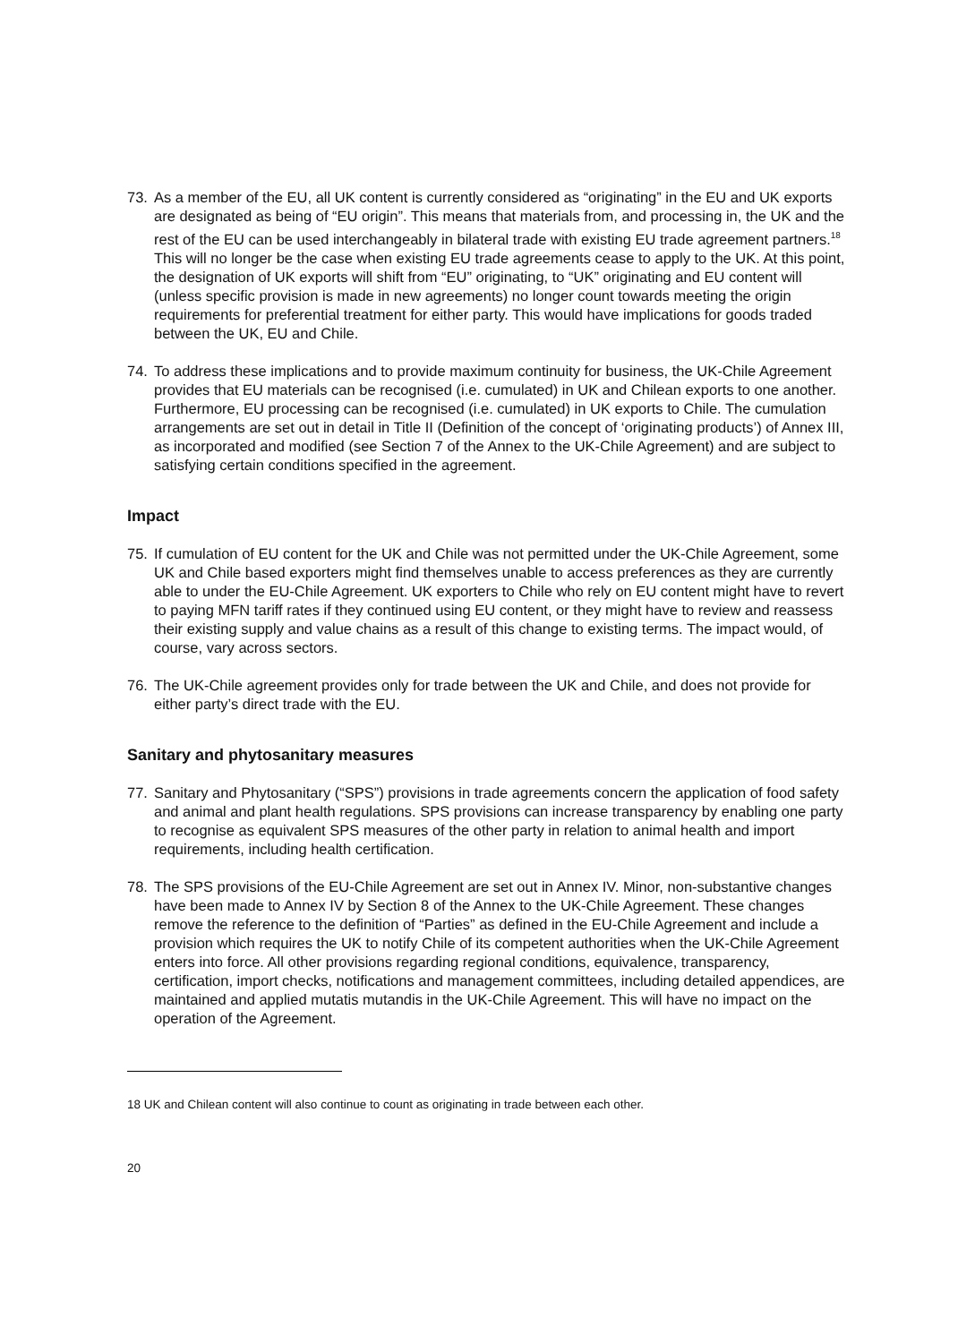73. As a member of the EU, all UK content is currently considered as “originating” in the EU and UK exports are designated as being of “EU origin”. This means that materials from, and processing in, the UK and the rest of the EU can be used interchangeably in bilateral trade with existing EU trade agreement partners.<sup>18</sup> This will no longer be the case when existing EU trade agreements cease to apply to the UK. At this point, the designation of UK exports will shift from “EU” originating, to “UK” originating and EU content will (unless specific provision is made in new agreements) no longer count towards meeting the origin requirements for preferential treatment for either party. This would have implications for goods traded between the UK, EU and Chile.
74. To address these implications and to provide maximum continuity for business, the UK-Chile Agreement provides that EU materials can be recognised (i.e. cumulated) in UK and Chilean exports to one another. Furthermore, EU processing can be recognised (i.e. cumulated) in UK exports to Chile. The cumulation arrangements are set out in detail in Title II (Definition of the concept of ‘originating products’) of Annex III, as incorporated and modified (see Section 7 of the Annex to the UK-Chile Agreement) and are subject to satisfying certain conditions specified in the agreement.
Impact
75. If cumulation of EU content for the UK and Chile was not permitted under the UK-Chile Agreement, some UK and Chile based exporters might find themselves unable to access preferences as they are currently able to under the EU-Chile Agreement. UK exporters to Chile who rely on EU content might have to revert to paying MFN tariff rates if they continued using EU content, or they might have to review and reassess their existing supply and value chains as a result of this change to existing terms. The impact would, of course, vary across sectors.
76. The UK-Chile agreement provides only for trade between the UK and Chile, and does not provide for either party’s direct trade with the EU.
Sanitary and phytosanitary measures
77. Sanitary and Phytosanitary (“SPS”) provisions in trade agreements concern the application of food safety and animal and plant health regulations. SPS provisions can increase transparency by enabling one party to recognise as equivalent SPS measures of the other party in relation to animal health and import requirements, including health certification.
78. The SPS provisions of the EU-Chile Agreement are set out in Annex IV. Minor, non-substantive changes have been made to Annex IV by Section 8 of the Annex to the UK-Chile Agreement. These changes remove the reference to the definition of “Parties” as defined in the EU-Chile Agreement and include a provision which requires the UK to notify Chile of its competent authorities when the UK-Chile Agreement enters into force. All other provisions regarding regional conditions, equivalence, transparency, certification, import checks, notifications and management committees, including detailed appendices, are maintained and applied mutatis mutandis in the UK-Chile Agreement. This will have no impact on the operation of the Agreement.
18 UK and Chilean content will also continue to count as originating in trade between each other.
20